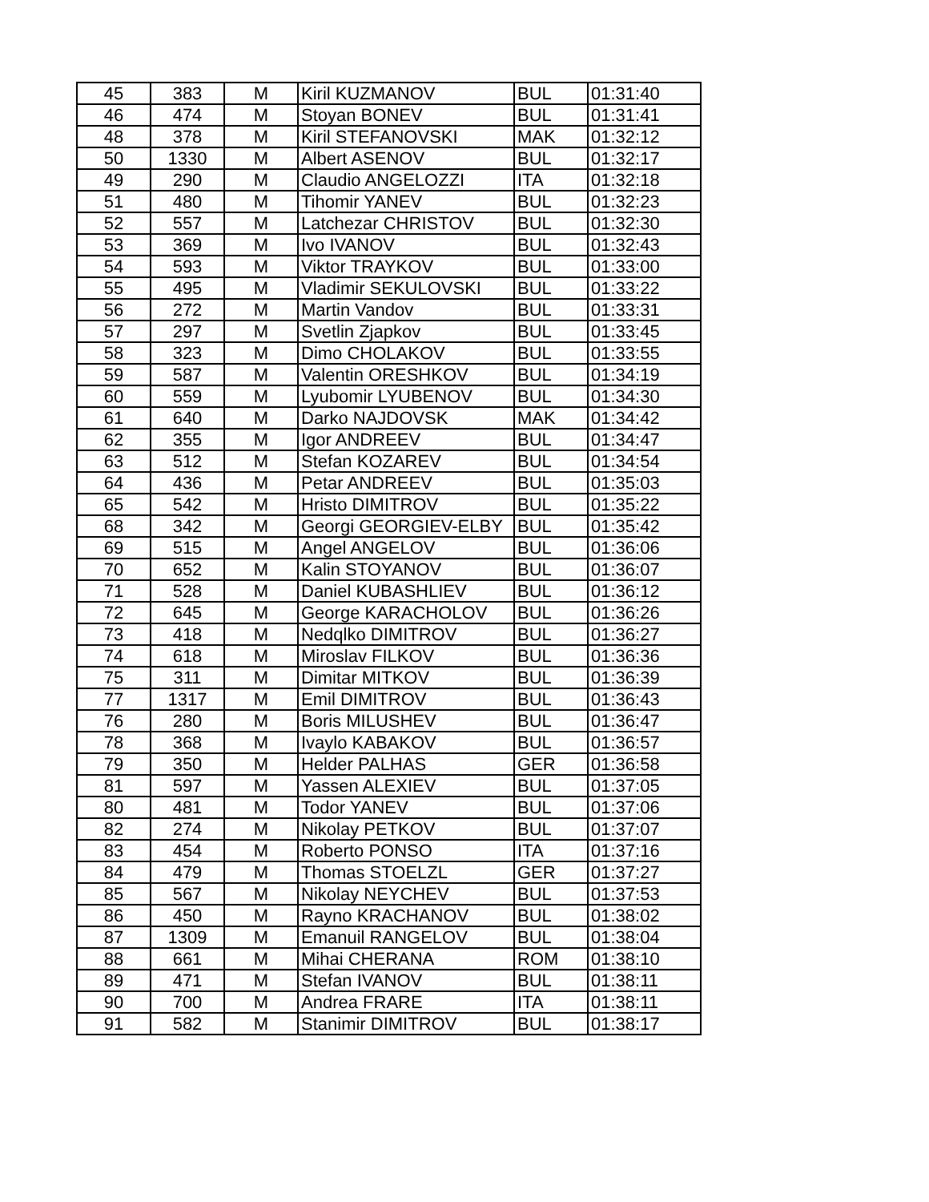| 45 | 383 | M | Kiril KUZMANOV | BUL | 01:31:40 |
| 46 | 474 | M | Stoyan BONEV | BUL | 01:31:41 |
| 48 | 378 | M | Kiril STEFANOVSKI | MAK | 01:32:12 |
| 50 | 1330 | M | Albert ASENOV | BUL | 01:32:17 |
| 49 | 290 | M | Claudio ANGELOZZI | ITA | 01:32:18 |
| 51 | 480 | M | Tihomir YANEV | BUL | 01:32:23 |
| 52 | 557 | M | Latchezar CHRISTOV | BUL | 01:32:30 |
| 53 | 369 | M | Ivo IVANOV | BUL | 01:32:43 |
| 54 | 593 | M | Viktor TRAYKOV | BUL | 01:33:00 |
| 55 | 495 | M | Vladimir SEKULOVSKI | BUL | 01:33:22 |
| 56 | 272 | M | Martin Vandov | BUL | 01:33:31 |
| 57 | 297 | M | Svetlin Zjapkov | BUL | 01:33:45 |
| 58 | 323 | M | Dimo CHOLAKOV | BUL | 01:33:55 |
| 59 | 587 | M | Valentin ORESHKOV | BUL | 01:34:19 |
| 60 | 559 | M | Lyubomir LYUBENOV | BUL | 01:34:30 |
| 61 | 640 | M | Darko NAJDOVSK | MAK | 01:34:42 |
| 62 | 355 | M | Igor ANDREEV | BUL | 01:34:47 |
| 63 | 512 | M | Stefan KOZAREV | BUL | 01:34:54 |
| 64 | 436 | M | Petar ANDREEV | BUL | 01:35:03 |
| 65 | 542 | M | Hristo DIMITROV | BUL | 01:35:22 |
| 68 | 342 | M | Georgi GEORGIEV-ELBY | BUL | 01:35:42 |
| 69 | 515 | M | Angel ANGELOV | BUL | 01:36:06 |
| 70 | 652 | M | Kalin STOYANOV | BUL | 01:36:07 |
| 71 | 528 | M | Daniel KUBASHLIEV | BUL | 01:36:12 |
| 72 | 645 | M | George KARACHOLOV | BUL | 01:36:26 |
| 73 | 418 | M | Nedqlko DIMITROV | BUL | 01:36:27 |
| 74 | 618 | M | Miroslav FILKOV | BUL | 01:36:36 |
| 75 | 311 | M | Dimitar MITKOV | BUL | 01:36:39 |
| 77 | 1317 | M | Emil DIMITROV | BUL | 01:36:43 |
| 76 | 280 | M | Boris MILUSHEV | BUL | 01:36:47 |
| 78 | 368 | M | Ivaylo KABAKOV | BUL | 01:36:57 |
| 79 | 350 | M | Helder PALHAS | GER | 01:36:58 |
| 81 | 597 | M | Yassen ALEXIEV | BUL | 01:37:05 |
| 80 | 481 | M | Todor YANEV | BUL | 01:37:06 |
| 82 | 274 | M | Nikolay PETKOV | BUL | 01:37:07 |
| 83 | 454 | M | Roberto PONSO | ITA | 01:37:16 |
| 84 | 479 | M | Thomas STOELZL | GER | 01:37:27 |
| 85 | 567 | M | Nikolay NEYCHEV | BUL | 01:37:53 |
| 86 | 450 | M | Rayno KRACHANOV | BUL | 01:38:02 |
| 87 | 1309 | M | Emanuil RANGELOV | BUL | 01:38:04 |
| 88 | 661 | M | Mihai CHERANA | ROM | 01:38:10 |
| 89 | 471 | M | Stefan IVANOV | BUL | 01:38:11 |
| 90 | 700 | M | Andrea FRARE | ITA | 01:38:11 |
| 91 | 582 | M | Stanimir DIMITROV | BUL | 01:38:17 |